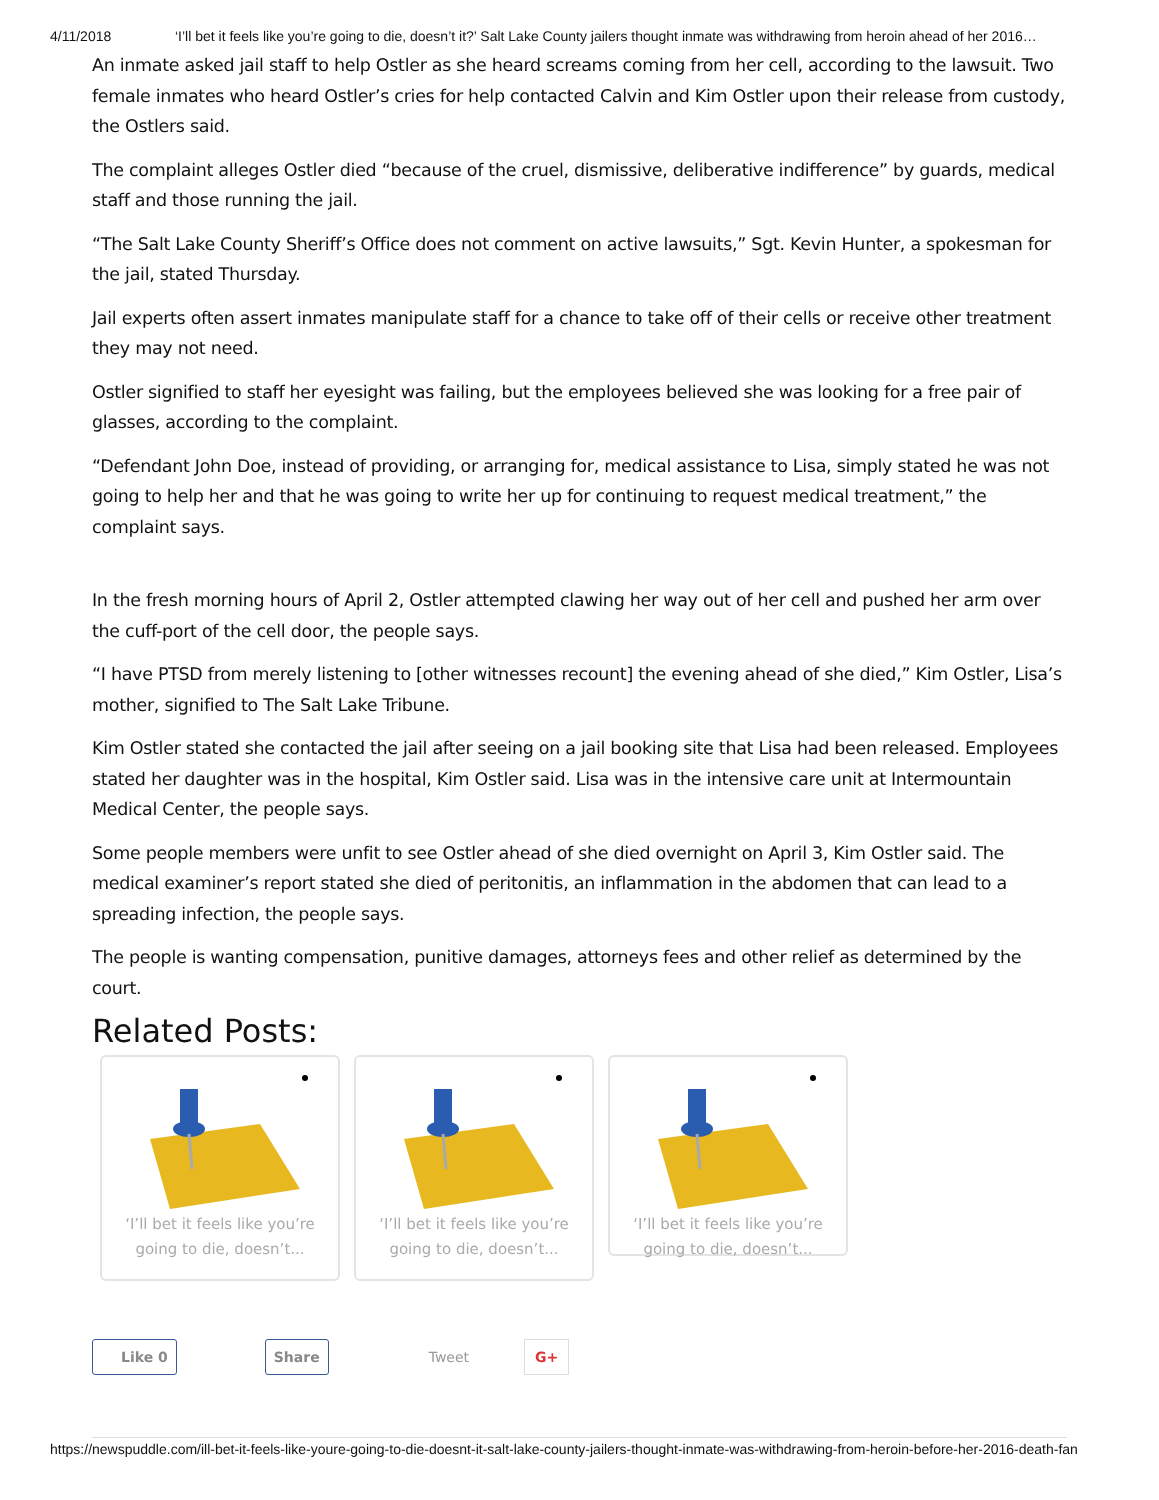4/11/2018 ‘I’ll bet it feels like you’re going to die, doesn’t it?’ Salt Lake County jailers thought inmate was withdrawing from heroin ahead of her 2016…
An inmate asked jail staff to help Ostler as she heard screams coming from her cell, according to the lawsuit. Two female inmates who heard Ostler’s cries for help contacted Calvin and Kim Ostler upon their release from custody, the Ostlers said.
The complaint alleges Ostler died “because of the cruel, dismissive, deliberative indifference” by guards, medical staff and those running the jail.
“The Salt Lake County Sheriff’s Office does not comment on active lawsuits,” Sgt. Kevin Hunter, a spokesman for the jail, stated Thursday.
Jail experts often assert inmates manipulate staff for a chance to take off of their cells or receive other treatment they may not need.
Ostler signified to staff her eyesight was failing, but the employees believed she was looking for a free pair of glasses, according to the complaint.
“Defendant John Doe, instead of providing, or arranging for, medical assistance to Lisa, simply stated he was not going to help her and that he was going to write her up for continuing to request medical treatment,” the complaint says.
In the fresh morning hours of April 2, Ostler attempted clawing her way out of her cell and pushed her arm over the cuff-port of the cell door, the people says.
“I have PTSD from merely listening to [other witnesses recount] the evening ahead of she died,” Kim Ostler, Lisa’s mother, signified to The Salt Lake Tribune.
Kim Ostler stated she contacted the jail after seeing on a jail booking site that Lisa had been released. Employees stated her daughter was in the hospital, Kim Ostler said. Lisa was in the intensive care unit at Intermountain Medical Center, the people says.
Some people members were unfit to see Ostler ahead of she died overnight on April 3, Kim Ostler said. The medical examiner’s report stated she died of peritonitis, an inflammation in the abdomen that can lead to a spreading infection, the people says.
The people is wanting compensation, punitive damages, attorneys fees and other relief as determined by the court.
Related Posts:
‘I’ll bet it feels like you’re
going to die, doesn’t...
‘I’ll bet it feels like you’re
going to die, doesn’t...
‘I’ll bet it feels like you’re
going to die, doesn’t...
Like 0 Share Tweet G+
https://newspuddle.com/ill-bet-it-feels-like-youre-going-to-die-doesnt-it-salt-lake-county-jailers-thought-inmate-was-withdrawing-from-heroin-before-her-2016-death-fan